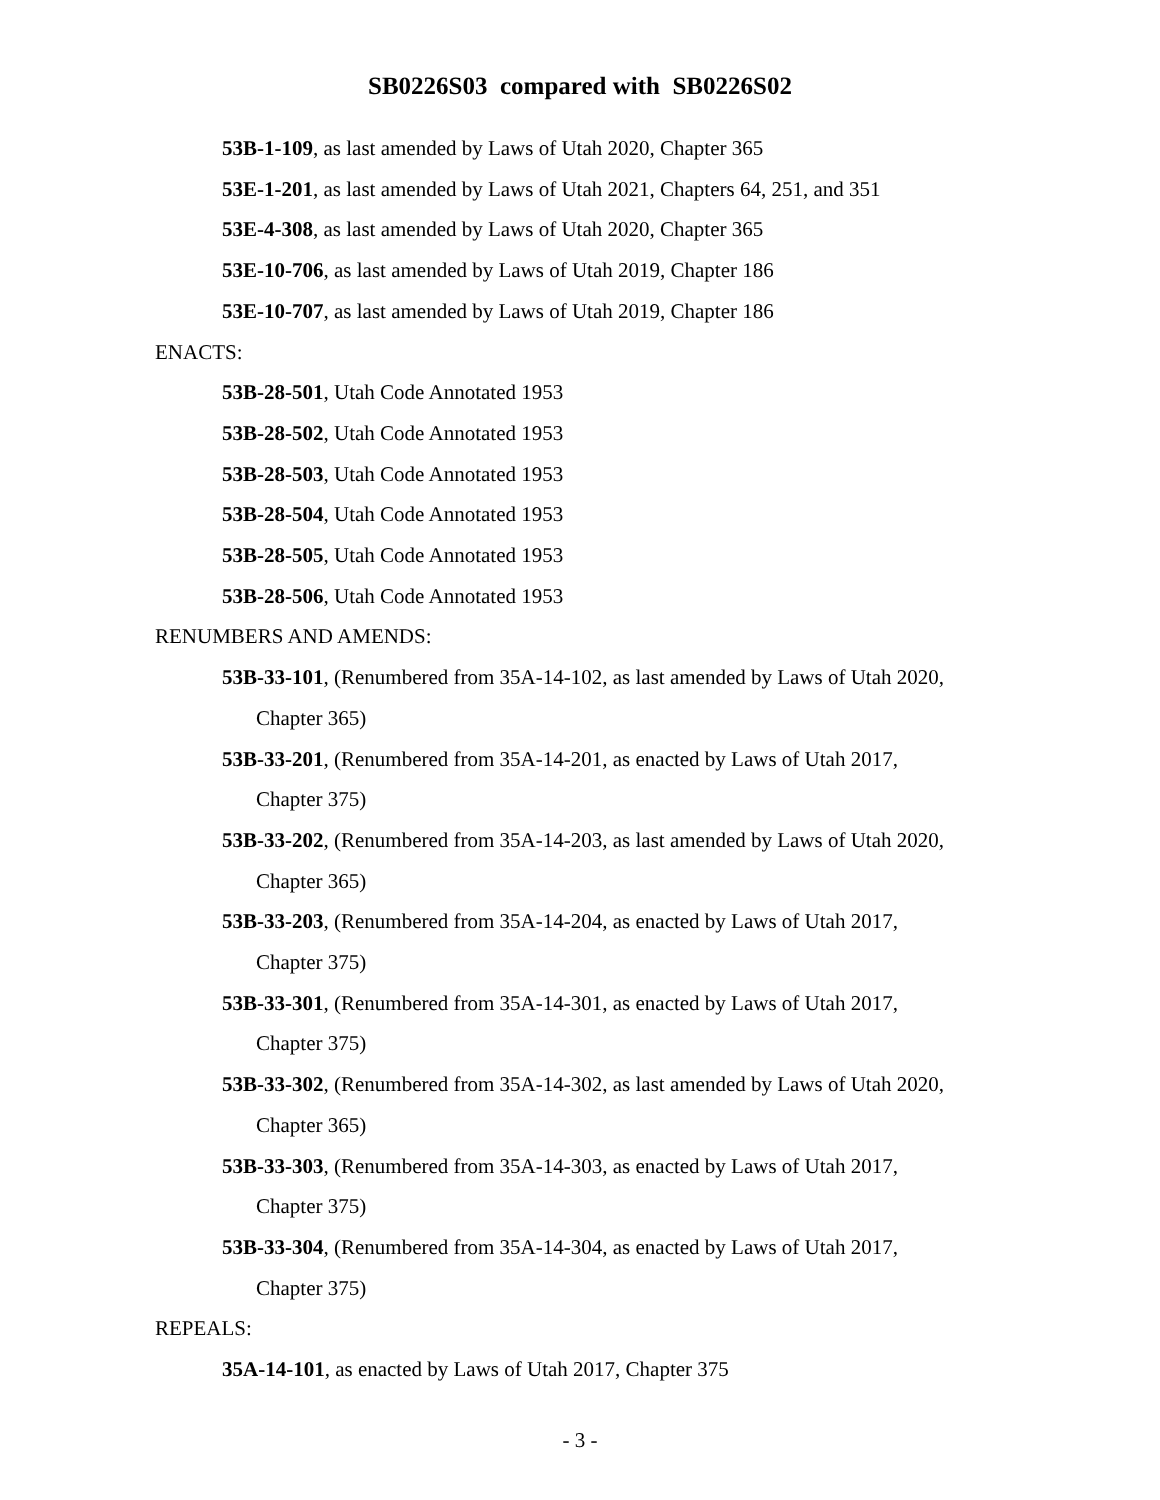SB0226S03 compared with SB0226S02
53B-1-109, as last amended by Laws of Utah 2020, Chapter 365
53E-1-201, as last amended by Laws of Utah 2021, Chapters 64, 251, and 351
53E-4-308, as last amended by Laws of Utah 2020, Chapter 365
53E-10-706, as last amended by Laws of Utah 2019, Chapter 186
53E-10-707, as last amended by Laws of Utah 2019, Chapter 186
ENACTS:
53B-28-501, Utah Code Annotated 1953
53B-28-502, Utah Code Annotated 1953
53B-28-503, Utah Code Annotated 1953
53B-28-504, Utah Code Annotated 1953
53B-28-505, Utah Code Annotated 1953
53B-28-506, Utah Code Annotated 1953
RENUMBERS AND AMENDS:
53B-33-101, (Renumbered from 35A-14-102, as last amended by Laws of Utah 2020,
Chapter 365)
53B-33-201, (Renumbered from 35A-14-201, as enacted by Laws of Utah 2017,
Chapter 375)
53B-33-202, (Renumbered from 35A-14-203, as last amended by Laws of Utah 2020,
Chapter 365)
53B-33-203, (Renumbered from 35A-14-204, as enacted by Laws of Utah 2017,
Chapter 375)
53B-33-301, (Renumbered from 35A-14-301, as enacted by Laws of Utah 2017,
Chapter 375)
53B-33-302, (Renumbered from 35A-14-302, as last amended by Laws of Utah 2020,
Chapter 365)
53B-33-303, (Renumbered from 35A-14-303, as enacted by Laws of Utah 2017,
Chapter 375)
53B-33-304, (Renumbered from 35A-14-304, as enacted by Laws of Utah 2017,
Chapter 375)
REPEALS:
35A-14-101, as enacted by Laws of Utah 2017, Chapter 375
- 3 -